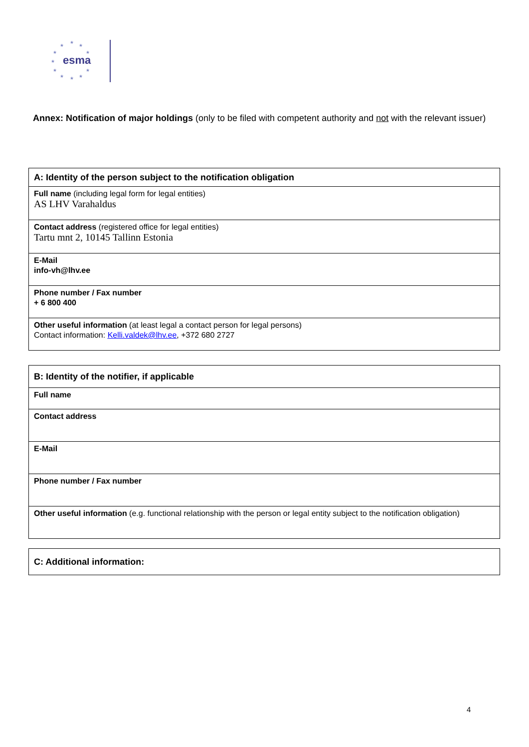★
★ ★
★ ★
★
★ ★
★ ★ ★
esma
Annex: Notification of major holdings (only to be filed with competent authority and not with the relevant issuer)
| A: Identity of the person subject to the notification obligation |
| Full name (including legal form for legal entities) AS LHV Varahaldus |
| Contact address (registered office for legal entities) Tartu mnt 2, 10145 Tallinn Estonia |
| E-Mail info-vh@lhv.ee |
| Phone number / Fax number + 6 800 400 |
| Other useful information (at least legal a contact person for legal persons) Contact information: Kelli.valdek@lhv.ee , +372 680 2727 |
| B: Identity of the notifier, if applicable |
| Full name |
| Contact address |
| E-Mail |
| Phone number / Fax number |
| Other useful information (e.g. functional relationship with the person or legal entity subject to the notification obligation) |
| C: Additional information: |
4